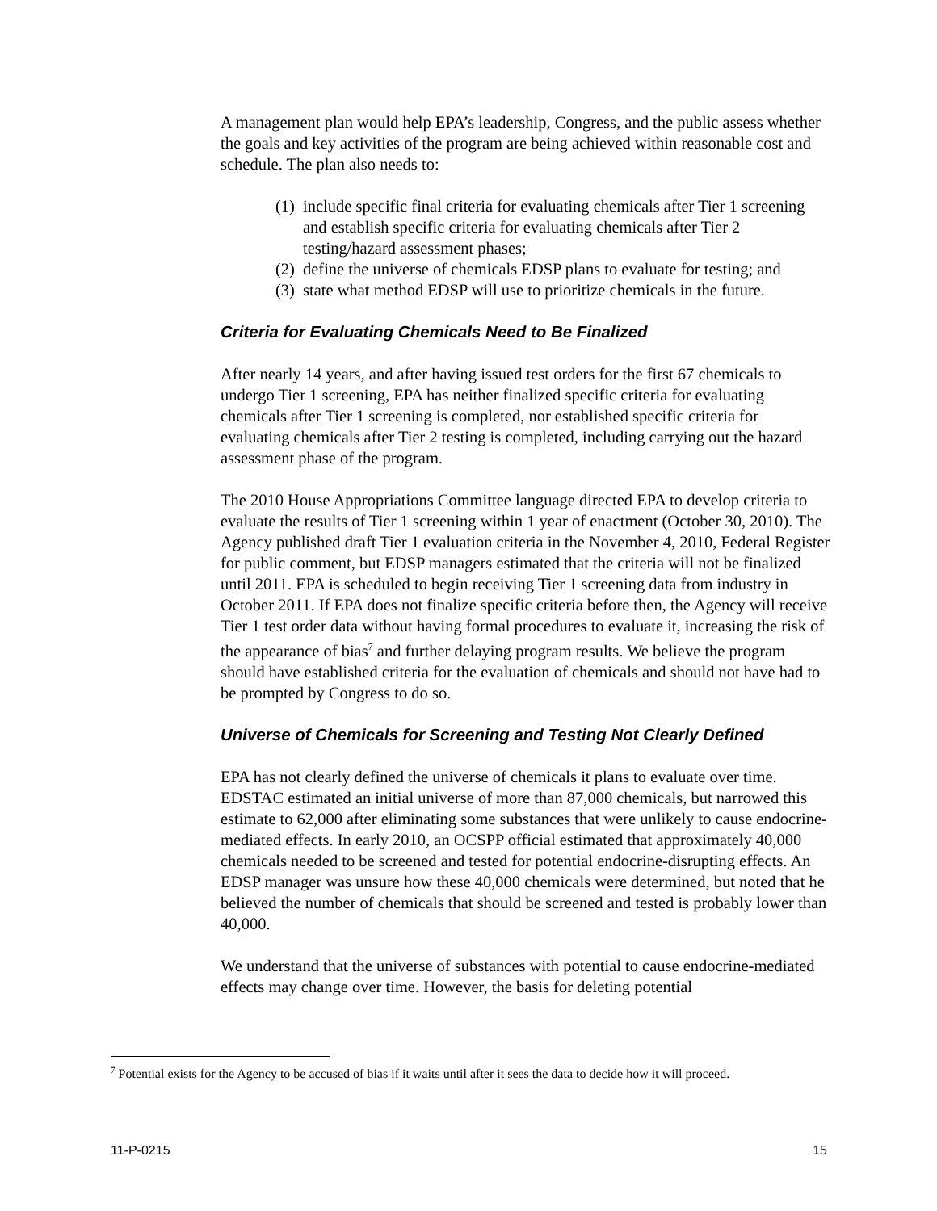A management plan would help EPA’s leadership, Congress, and the public assess whether the goals and key activities of the program are being achieved within reasonable cost and schedule. The plan also needs to:
(1) include specific final criteria for evaluating chemicals after Tier 1 screening and establish specific criteria for evaluating chemicals after Tier 2 testing/hazard assessment phases;
(2) define the universe of chemicals EDSP plans to evaluate for testing; and
(3) state what method EDSP will use to prioritize chemicals in the future.
Criteria for Evaluating Chemicals Need to Be Finalized
After nearly 14 years, and after having issued test orders for the first 67 chemicals to undergo Tier 1 screening, EPA has neither finalized specific criteria for evaluating chemicals after Tier 1 screening is completed, nor established specific criteria for evaluating chemicals after Tier 2 testing is completed, including carrying out the hazard assessment phase of the program.
The 2010 House Appropriations Committee language directed EPA to develop criteria to evaluate the results of Tier 1 screening within 1 year of enactment (October 30, 2010). The Agency published draft Tier 1 evaluation criteria in the November 4, 2010, Federal Register for public comment, but EDSP managers estimated that the criteria will not be finalized until 2011. EPA is scheduled to begin receiving Tier 1 screening data from industry in October 2011. If EPA does not finalize specific criteria before then, the Agency will receive Tier 1 test order data without having formal procedures to evaluate it, increasing the risk of the appearance of bias<sup>7</sup> and further delaying program results. We believe the program should have established criteria for the evaluation of chemicals and should not have had to be prompted by Congress to do so.
Universe of Chemicals for Screening and Testing Not Clearly Defined
EPA has not clearly defined the universe of chemicals it plans to evaluate over time. EDSTAC estimated an initial universe of more than 87,000 chemicals, but narrowed this estimate to 62,000 after eliminating some substances that were unlikely to cause endocrine-mediated effects. In early 2010, an OCSPP official estimated that approximately 40,000 chemicals needed to be screened and tested for potential endocrine-disrupting effects. An EDSP manager was unsure how these 40,000 chemicals were determined, but noted that he believed the number of chemicals that should be screened and tested is probably lower than 40,000.
We understand that the universe of substances with potential to cause endocrine-mediated effects may change over time. However, the basis for deleting potential
<sup>7</sup> Potential exists for the Agency to be accused of bias if it waits until after it sees the data to decide how it will proceed.
11-P-0215 15